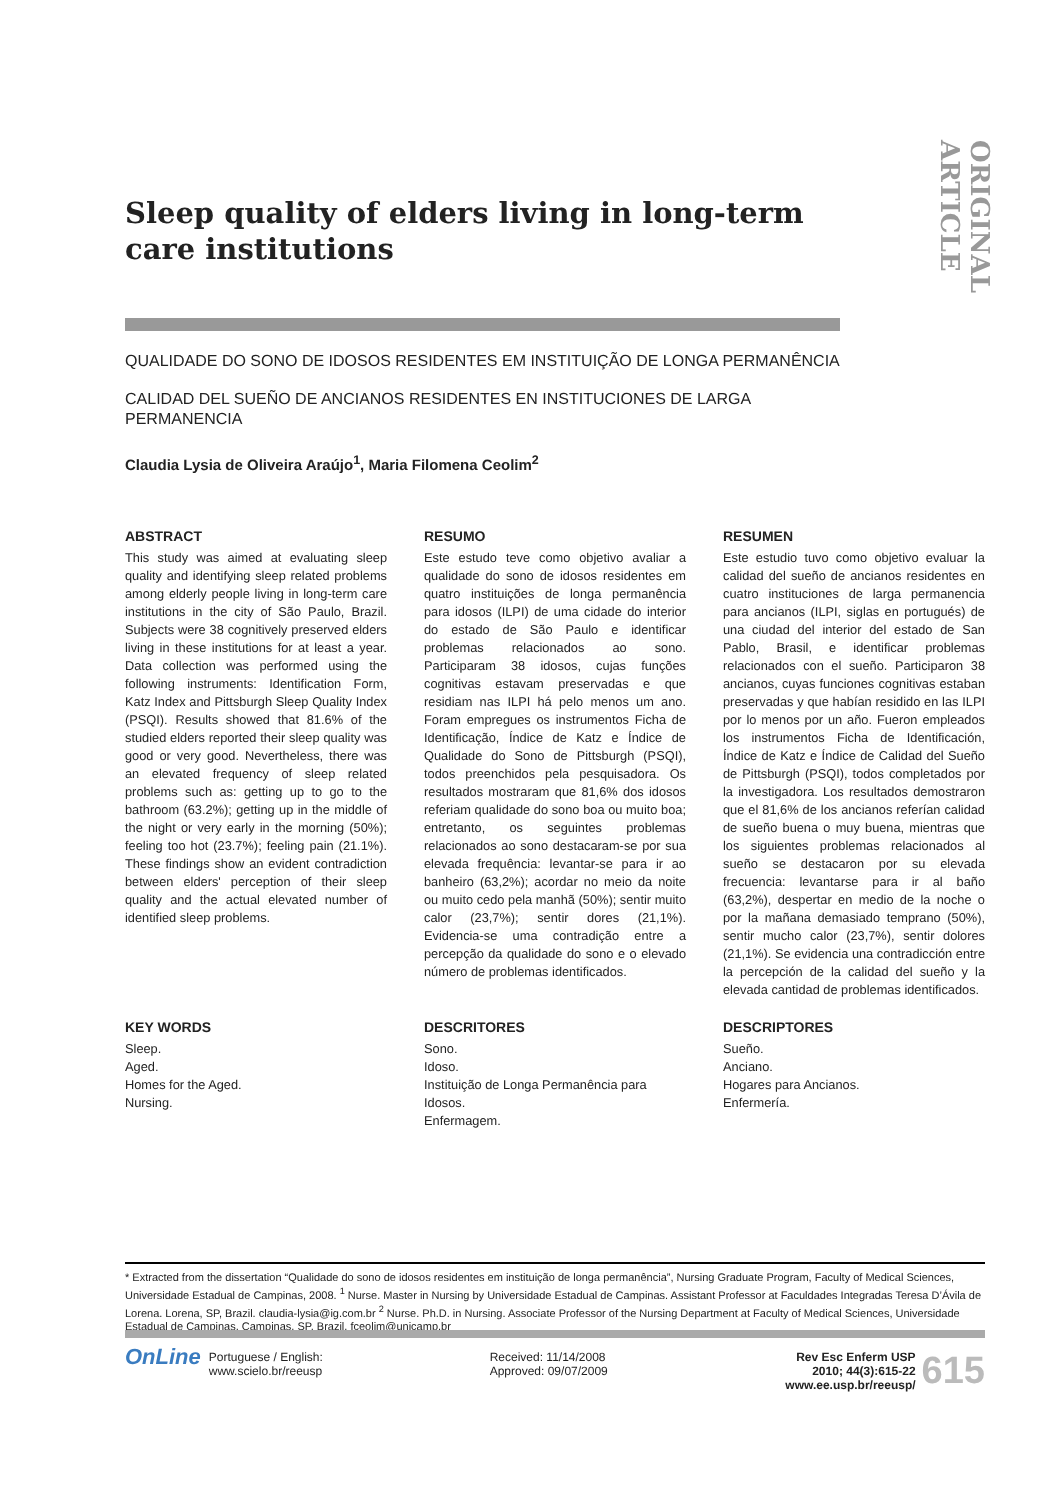ORIGINAL ARTICLE
Sleep quality of elders living in long-term care institutions
QUALIDADE DO SONO DE IDOSOS RESIDENTES EM INSTITUIÇÃO DE LONGA PERMANÊNCIA
CALIDAD DEL SUEÑO DE ANCIANOS RESIDENTES EN INSTITUCIONES DE LARGA PERMANENCIA
Claudia Lysia de Oliveira Araújo<sup>1</sup>, Maria Filomena Ceolim<sup>2</sup>
ABSTRACT
This study was aimed at evaluating sleep quality and identifying sleep related problems among elderly people living in long-term care institutions in the city of São Paulo, Brazil. Subjects were 38 cognitively preserved elders living in these institutions for at least a year. Data collection was performed using the following instruments: Identification Form, Katz Index and Pittsburgh Sleep Quality Index (PSQI). Results showed that 81.6% of the studied elders reported their sleep quality was good or very good. Nevertheless, there was an elevated frequency of sleep related problems such as: getting up to go to the bathroom (63.2%); getting up in the middle of the night or very early in the morning (50%); feeling too hot (23.7%); feeling pain (21.1%). These findings show an evident contradiction between elders' perception of their sleep quality and the actual elevated number of identified sleep problems.
RESUMO
Este estudo teve como objetivo avaliar a qualidade do sono de idosos residentes em quatro instituições de longa permanência para idosos (ILPI) de uma cidade do interior do estado de São Paulo e identificar problemas relacionados ao sono. Participaram 38 idosos, cujas funções cognitivas estavam preservadas e que residiam nas ILPI há pelo menos um ano. Foram empregues os instrumentos Ficha de Identificação, Índice de Katz e Índice de Qualidade do Sono de Pittsburgh (PSQI), todos preenchidos pela pesquisadora. Os resultados mostraram que 81,6% dos idosos referiam qualidade do sono boa ou muito boa; entretanto, os seguintes problemas relacionados ao sono destacaram-se por sua elevada frequência: levantar-se para ir ao banheiro (63,2%); acordar no meio da noite ou muito cedo pela manhã (50%); sentir muito calor (23,7%); sentir dores (21,1%). Evidencia-se uma contradição entre a percepção da qualidade do sono e o elevado número de problemas identificados.
RESUMEN
Este estudio tuvo como objetivo evaluar la calidad del sueño de ancianos residentes en cuatro instituciones de larga permanencia para ancianos (ILPI, siglas en portugués) de una ciudad del interior del estado de San Pablo, Brasil, e identificar problemas relacionados con el sueño. Participaron 38 ancianos, cuyas funciones cognitivas estaban preservadas y que habían residido en las ILPI por lo menos por un año. Fueron empleados los instrumentos Ficha de Identificación, Índice de Katz e Índice de Calidad del Sueño de Pittsburgh (PSQI), todos completados por la investigadora. Los resultados demostraron que el 81,6% de los ancianos referían calidad de sueño buena o muy buena, mientras que los siguientes problemas relacionados al sueño se destacaron por su elevada frecuencia: levantarse para ir al baño (63,2%), despertar en medio de la noche o por la mañana demasiado temprano (50%), sentir mucho calor (23,7%), sentir dolores (21,1%). Se evidencia una contradicción entre la percepción de la calidad del sueño y la elevada cantidad de problemas identificados.
KEY WORDS
Sleep.
Aged.
Homes for the Aged.
Nursing.
DESCRITORES
Sono.
Idoso.
Instituição de Longa Permanência para Idosos.
Enfermagem.
DESCRIPTORES
Sueño.
Anciano.
Hogares para Ancianos.
Enfermería.
* Extracted from the dissertation “Qualidade do sono de idosos residentes em instituição de longa permanência”, Nursing Graduate Program, Faculty of Medical Sciences, Universidade Estadual de Campinas, 2008. <sup>1</sup> Nurse. Master in Nursing by Universidade Estadual de Campinas. Assistant Professor at Faculdades Integradas Teresa D’Ávila de Lorena. Lorena, SP, Brazil. claudia-lysia@ig.com.br <sup>2</sup> Nurse. Ph.D. in Nursing. Associate Professor of the Nursing Department at Faculty of Medical Sciences, Universidade Estadual de Campinas. Campinas, SP, Brazil. fceolim@unicamp.br
OnLine Portuguese / English:
www.scielo.br/reeusp
Received: 11/14/2008
Approved: 09/07/2009
Rev Esc Enferm USP
2010; 44(3):615-22
www.ee.usp.br/reeusp/ 615